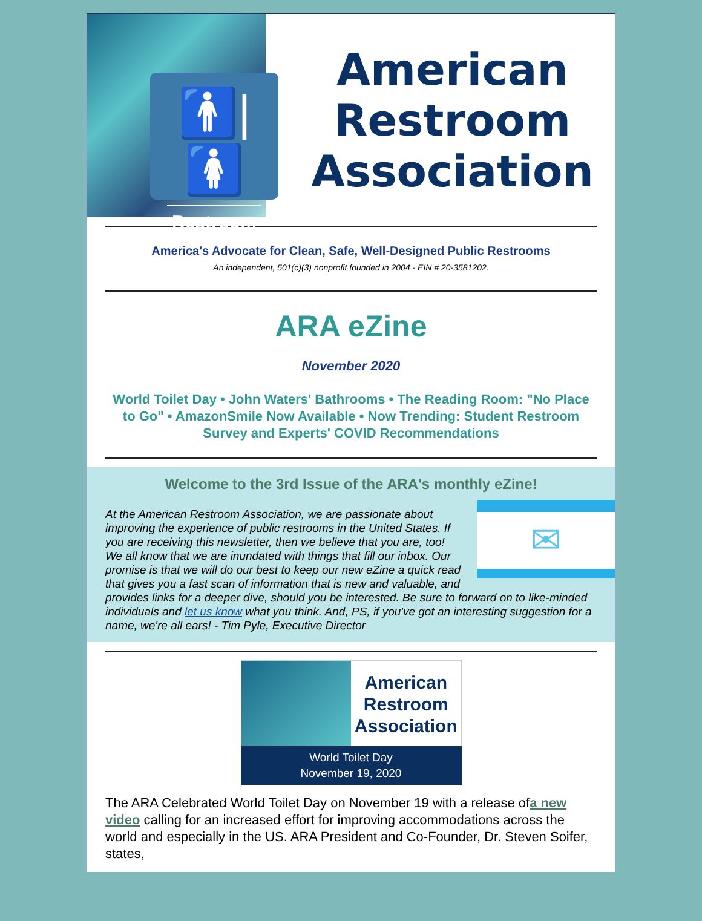🚹|🚺
Restroom
American
Restroom
Association
America's Advocate for Clean, Safe, Well-Designed Public Restrooms
An independent, 501(c)(3) nonprofit founded in 2004 - EIN # 20-3581202.
ARA eZine
November 2020
World Toilet Day • John Waters' Bathrooms • The Reading Room: "No Place to Go" • AmazonSmile Now Available • Now Trending: Student Restroom Survey and Experts' COVID Recommendations
Welcome to the 3rd Issue of the ARA's monthly eZine!
✉
At the American Restroom Association, we are passionate about improving the experience of public restrooms in the United States. If you are receiving this newsletter, then we believe that you are, too! We all know that we are inundated with things that fill our inbox. Our promise is that we will do our best to keep our new eZine a quick read that gives you a fast scan of information that is new and valuable, and provides links for a deeper dive, should you be interested. Be sure to forward on to like-minded individuals and let us know what you think. And, PS, if you've got an interesting suggestion for a name, we're all ears! - Tim Pyle, Executive Director
American
Restroom
Association
World Toilet Day
November 19, 2020
The ARA Celebrated World Toilet Day on November 19 with a release ofa new video calling for an increased effort for improving accommodations across the world and especially in the US. ARA President and Co-Founder, Dr. Steven Soifer, states,